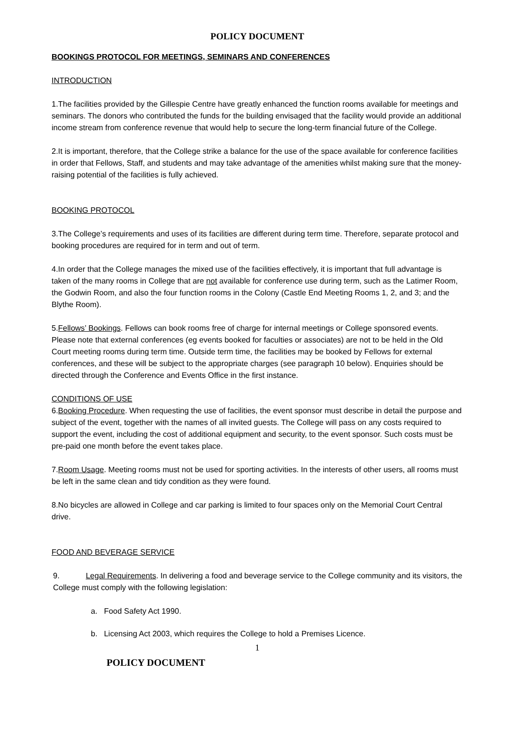POLICY DOCUMENT
BOOKINGS PROTOCOL FOR MEETINGS, SEMINARS AND CONFERENCES
INTRODUCTION
1.The facilities provided by the Gillespie Centre have greatly enhanced the function rooms available for meetings and seminars. The donors who contributed the funds for the building envisaged that the facility would provide an additional income stream from conference revenue that would help to secure the long-term financial future of the College.
2.It is important, therefore, that the College strike a balance for the use of the space available for conference facilities in order that Fellows, Staff, and students and may take advantage of the amenities whilst making sure that the money-raising potential of the facilities is fully achieved.
BOOKING PROTOCOL
3.The College’s requirements and uses of its facilities are different during term time. Therefore, separate protocol and booking procedures are required for in term and out of term.
4.In order that the College manages the mixed use of the facilities effectively, it is important that full advantage is taken of the many rooms in College that are not available for conference use during term, such as the Latimer Room, the Godwin Room, and also the four function rooms in the Colony (Castle End Meeting Rooms 1, 2, and 3; and the Blythe Room).
5.Fellows’ Bookings. Fellows can book rooms free of charge for internal meetings or College sponsored events. Please note that external conferences (eg events booked for faculties or associates) are not to be held in the Old Court meeting rooms during term time. Outside term time, the facilities may be booked by Fellows for external conferences, and these will be subject to the appropriate charges (see paragraph 10 below). Enquiries should be directed through the Conference and Events Office in the first instance.
CONDITIONS OF USE
6.Booking Procedure. When requesting the use of facilities, the event sponsor must describe in detail the purpose and subject of the event, together with the names of all invited guests. The College will pass on any costs required to support the event, including the cost of additional equipment and security, to the event sponsor. Such costs must be pre-paid one month before the event takes place.
7.Room Usage. Meeting rooms must not be used for sporting activities. In the interests of other users, all rooms must be left in the same clean and tidy condition as they were found.
8.No bicycles are allowed in College and car parking is limited to four spaces only on the Memorial Court Central drive.
FOOD AND BEVERAGE SERVICE
9. Legal Requirements. In delivering a food and beverage service to the College community and its visitors, the College must comply with the following legislation:
a. Food Safety Act 1990.
b. Licensing Act 2003, which requires the College to hold a Premises Licence.
1
POLICY DOCUMENT